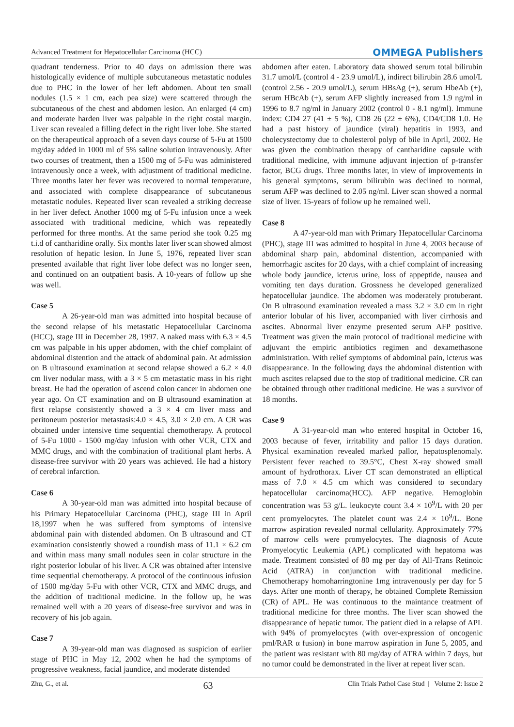Advanced Treatment for Hepatocellular Carcinoma (HCC)
OMMEGA Publishers
quadrant tenderness. Prior to 40 days on admission there was histologically evidence of multiple subcutaneous metastatic nodules due to PHC in the lower of her left abdomen. About ten small nodules (1.5 × 1 cm, each pea size) were scattered through the subcutaneous of the chest and abdomen lesion. An enlarged (4 cm) and moderate harden liver was palpable in the right costal margin. Liver scan revealed a filling defect in the right liver lobe. She started on the therapeutical approach of a seven days course of 5-Fu at 1500 mg/day added in 1000 ml of 5% saline solution intravenously. After two courses of treatment, then a 1500 mg of 5-Fu was administered intravenously once a week, with adjustment of traditional medicine. Three months later her fever was recovered to normal temperature, and associated with complete disappearance of subcutaneous metastatic nodules. Repeated liver scan revealed a striking decrease in her liver defect. Another 1000 mg of 5-Fu infusion once a week associated with traditional medicine, which was repeatedly performed for three months. At the same period she took 0.25 mg t.i.d of cantharidine orally. Six months later liver scan showed almost resolution of hepatic lesion. In June 5, 1976, repeated liver scan presented available that right liver lobe defect was no longer seen, and continued on an outpatient basis. A 10-years of follow up she was well.
Case 5
A 26-year-old man was admitted into hospital because of the second relapse of his metastatic Hepatocellular Carcinoma (HCC), stage III in December 28, 1997. A naked mass with 6.3 × 4.5 cm was palpable in his upper abdomen, with the chief complaint of abdominal distention and the attack of abdominal pain. At admission on B ultrasound examination at second relapse showed a 6.2 × 4.0 cm liver nodular mass, with a 3 × 5 cm metastatic mass in his right breast. He had the operation of ascend colon cancer in abdomen one year ago. On CT examination and on B ultrasound examination at first relapse consistently showed a 3 × 4 cm liver mass and peritoneum posterior metastasis:4.0 × 4.5, 3.0 × 2.0 cm. A CR was obtained under intensive time sequential chemotherapy. A protocol of 5-Fu 1000 - 1500 mg/day infusion with other VCR, CTX and MMC drugs, and with the combination of traditional plant herbs. A disease-free survivor with 20 years was achieved. He had a history of cerebral infarction.
Case 6
A 30-year-old man was admitted into hospital because of his Primary Hepatocellular Carcinoma (PHC), stage III in April 18,1997 when he was suffered from symptoms of intensive abdominal pain with distended abdomen. On B ultrasound and CT examination consistently showed a roundish mass of 11.1 × 6.2 cm and within mass many small nodules seen in colar structure in the right posterior lobular of his liver. A CR was obtained after intensive time sequential chemotherapy. A protocol of the continuous infusion of 1500 mg/day 5-Fu with other VCR, CTX and MMC drugs, and the addition of traditional medicine. In the follow up, he was remained well with a 20 years of disease-free survivor and was in recovery of his job again.
Case 7
A 39-year-old man was diagnosed as suspicion of earlier stage of PHC in May 12, 2002 when he had the symptoms of progressive weakness, facial jaundice, and moderate distended
abdomen after eaten. Laboratory data showed serum total bilirubin 31.7 umol/L (control 4 - 23.9 umol/L), indirect bilirubin 28.6 umol/L (control 2.56 - 20.9 umol/L), serum HBsAg (+), serum HbeAb (+), serum HBcAb (+), serum AFP slightly increased from 1.9 ng/ml in 1996 to 8.7 ng/ml in January 2002 (control 0 - 8.1 ng/ml). Immune index: CD4 27 (41 ± 5 %), CD8 26 (22 ± 6%), CD4/CD8 1.0. He had a past history of jaundice (viral) hepatitis in 1993, and cholecystectomy due to cholesterol polyp of bile in April, 2002. He was given the combination therapy of cantharidine capsule with traditional medicine, with immune adjuvant injection of p-transfer factor, BCG drugs. Three months later, in view of improvements in his general symptoms, serum bilirubin was declined to normal, serum AFP was declined to 2.05 ng/ml. Liver scan showed a normal size of liver. 15-years of follow up he remained well.
Case 8
A 47-year-old man with Primary Hepatocellular Carcinoma (PHC), stage III was admitted to hospital in June 4, 2003 because of abdominal sharp pain, abdominal distention, accompanied with hemorrhagic ascites for 20 days, with a chief complaint of increasing whole body jaundice, icterus urine, loss of appeptide, nausea and vomiting ten days duration. Grossness he developed generalized hepatocellular jaundice. The abdomen was moderately protuberant. On B ultrasound examination revealed a mass 3.2 × 3.0 cm in right anterior lobular of his liver, accompanied with liver cirrhosis and ascites. Abnormal liver enzyme presented serum AFP positive. Treatment was given the main protocol of traditional medicine with adjuvant the empiric antibiotics regimen and dexamethasone administration. With relief symptoms of abdominal pain, icterus was disappearance. In the following days the abdominal distention with much ascites relapsed due to the stop of traditional medicine. CR can be obtained through other traditional medicine. He was a survivor of 18 months.
Case 9
A 31-year-old man who entered hospital in October 16, 2003 because of fever, irritability and pallor 15 days duration. Physical examination revealed marked pallor, hepatosplenomaly. Persistent fever reached to 39.5°C, Chest X-ray showed small amount of hydrothorax. Liver CT scan demonstrated an elliptical mass of 7.0 × 4.5 cm which was considered to secondary hepatocellular carcinoma(HCC). AFP negative. Hemoglobin concentration was 53 g/L. leukocyte count 3.4 × 10<sup>9</sup>/L with 20 per cent promyelocytes. The platelet count was 2.4 × 10<sup>9</sup>/L. Bone marrow aspiration revealed normal cellularity. Approximately 77% of marrow cells were promyelocytes. The diagnosis of Acute Promyelocytic Leukemia (APL) complicated with hepatoma was made. Treatment consisted of 80 mg per day of All-Trans Retinoic Acid (ATRA) in conjunction with traditional medicine. Chemotherapy homoharringtonine 1mg intravenously per day for 5 days. After one month of therapy, he obtained Complete Remission (CR) of APL. He was continuous to the maintance treatment of traditional medicine for three months. The liver scan showed the disappearance of hepatic tumor. The patient died in a relapse of APL with 94% of promyelocytes (with over-expression of oncogenic pml/RAR α fusion) in bone marrow aspiration in June 5, 2005, and the patient was resistant with 80 mg/day of ATRA within 7 days, but no tumor could be demonstrated in the liver at repeat liver scan.
Zhu, G., et al. 63 Clin Trials Pathol Case Stud | Volume 2: Issue 2